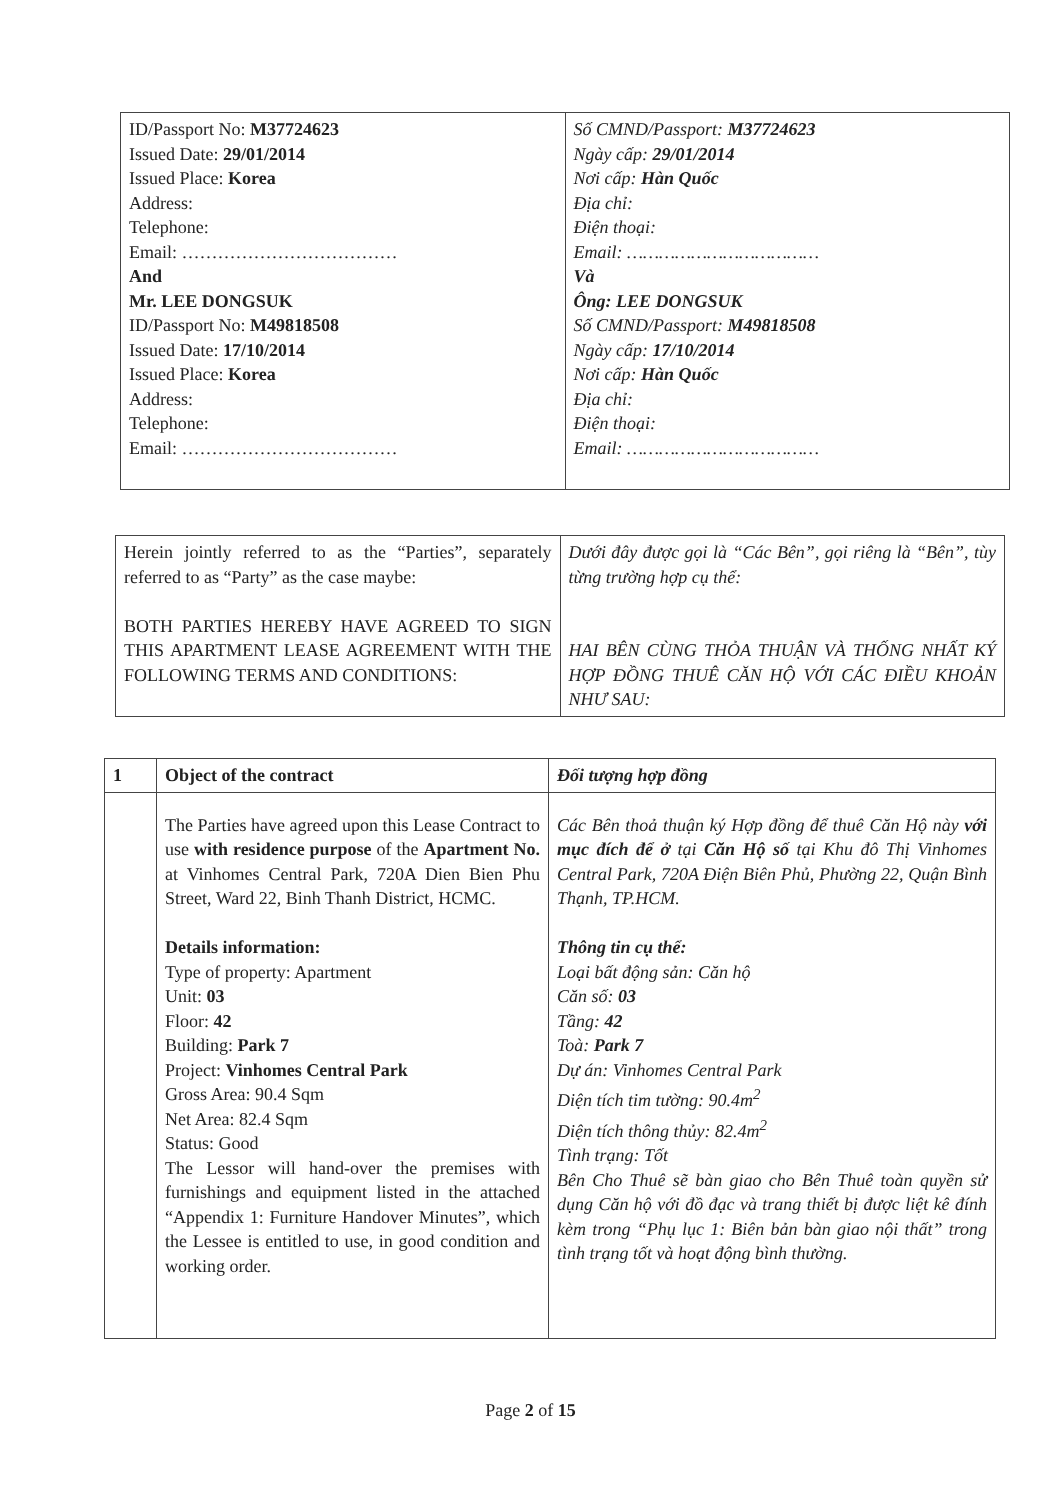| ID/Passport No: M37724623 Issued Date: 29/01/2014 Issued Place: Korea Address: Telephone: Email: ……………………………… And Mr. LEE DONGSUK ID/Passport No: M49818508 Issued Date: 17/10/2014 Issued Place: Korea Address: Telephone: Email: ……………………………… | Số CMND/Passport: M37724623 Ngày cấp: 29/01/2014 Nơi cấp: Hàn Quốc Địa chỉ: Điện thoại: Email: ……………………………… Và Ông: LEE DONGSUK Số CMND/Passport: M49818508 Ngày cấp: 17/10/2014 Nơi cấp: Hàn Quốc Địa chỉ: Điện thoại: Email: ……………………………… |
| Herein jointly referred to as the “Parties”, separately referred to as “Party” as the case maybe: BOTH PARTIES HEREBY HAVE AGREED TO SIGN THIS APARTMENT LEASE AGREEMENT WITH THE FOLLOWING TERMS AND CONDITIONS: | Dưới đây được gọi là “Các Bên”, gọi riêng là “Bên”, tùy từng trường hợp cụ thể: HAI BÊN CÙNG THỎA THUẬN VÀ THỐNG NHẤT KÝ HỢP ĐỒNG THUÊ CĂN HỘ VỚI CÁC ĐIỀU KHOẢN NHƯ SAU: |
| 1 | Object of the contract | Đối tượng hợp đồng |
| | The Parties have agreed upon this Lease Contract to use with residence purpose of the Apartment No. at Vinhomes Central Park, 720A Dien Bien Phu Street, Ward 22, Binh Thanh District, HCMC. Details information: Type of property: Apartment Unit: 03 Floor: 42 Building: Park 7 Project: Vinhomes Central Park Gross Area: 90.4 Sqm Net Area: 82.4 Sqm Status: Good The Lessor will hand-over the premises with furnishings and equipment listed in the attached “Appendix 1: Furniture Handover Minutes”, which the Lessee is entitled to use, in good condition and working order. | Các Bên thoả thuận ký Hợp đồng để thuê Căn Hộ này với mục đích để ở tại Căn Hộ số tại Khu đô Thị Vinhomes Central Park, 720A Điện Biên Phủ, Phường 22, Quận Bình Thạnh, TP.HCM. Thông tin cụ thể: Loại bất động sản: Căn hộ Căn số: 03 Tầng: 42 Toà: Park 7 Dự án: Vinhomes Central Park Diện tích tim tường: 90.4m<sup>2</sup> Diện tích thông thủy: 82.4m<sup>2</sup> Tình trạng: Tốt Bên Cho Thuê sẽ bàn giao cho Bên Thuê toàn quyền sử dụng Căn hộ với đồ đạc và trang thiết bị được liệt kê đính kèm trong “Phụ lục 1: Biên bản bàn giao nội thất” trong tình trạng tốt và hoạt động bình thường. |
Page 2 of 15